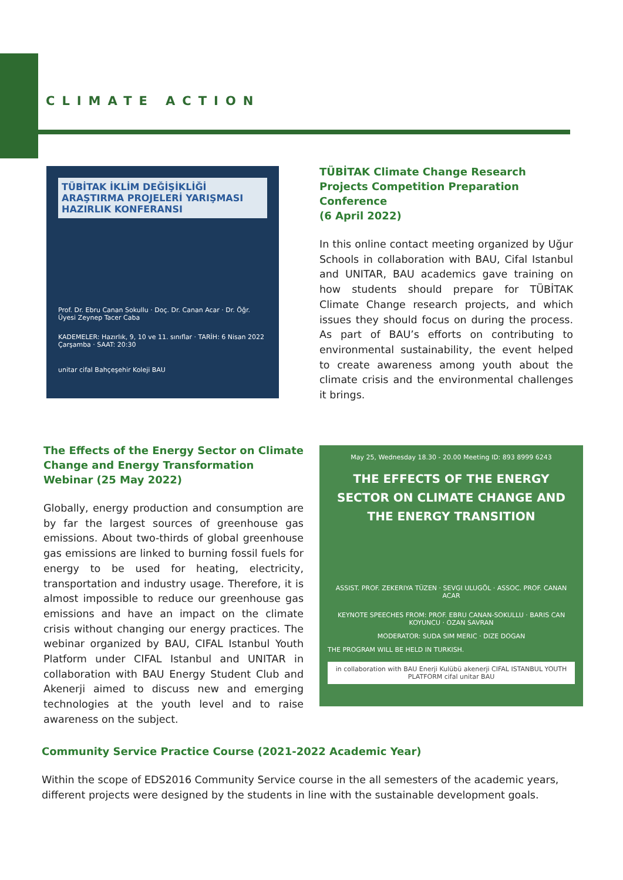CLIMATE ACTION
TÜBİTAK İKLİM DEĞİŞİKLİĞİ ARAŞTIRMA PROJELERİ YARIŞMASI HAZIRLIK KONFERANSI
Prof. Dr. Ebru Canan Sokullu · Doç. Dr. Canan Acar · Dr. Öğr. Üyesi Zeynep Tacer Caba
KADEMELER: Hazırlık, 9, 10 ve 11. sınıflar · TARİH: 6 Nisan 2022 Çarşamba · SAAT: 20:30
unitar cifal Bahçeşehir Koleji BAU
TÜBİTAK Climate Change Research Projects Competition Preparation Conference
(6 April 2022)
In this online contact meeting organized by Uğur Schools in collaboration with BAU, Cifal Istanbul and UNITAR, BAU academics gave training on how students should prepare for TÜBİTAK Climate Change research projects, and which issues they should focus on during the process. As part of BAU’s efforts on contributing to environmental sustainability, the event helped to create awareness among youth about the climate crisis and the environmental challenges it brings.
The Effects of the Energy Sector on Climate Change and Energy Transformation Webinar (25 May 2022)
Globally, energy production and consumption are by far the largest sources of greenhouse gas emissions. About two-thirds of global greenhouse gas emissions are linked to burning fossil fuels for energy to be used for heating, electricity, transportation and industry usage. Therefore, it is almost impossible to reduce our greenhouse gas emissions and have an impact on the climate crisis without changing our energy practices. The webinar organized by BAU, CIFAL Istanbul Youth Platform under CIFAL Istanbul and UNITAR in collaboration with BAU Energy Student Club and Akenerji aimed to discuss new and emerging technologies at the youth level and to raise awareness on the subject.
May 25, Wednesday 18.30 - 20.00 Meeting ID: 893 8999 6243
THE EFFECTS OF THE ENERGY SECTOR ON CLIMATE CHANGE AND THE ENERGY TRANSITION
ASSIST. PROF. ZEKERIYA TÜZEN · SEVGI ULUGÖL · ASSOC. PROF. CANAN ACAR
KEYNOTE SPEECHES FROM: PROF. EBRU CANAN-SOKULLU · BARIS CAN KOYUNCU · OZAN SAVRAN
MODERATOR: SUDA SIM MERIC · DIZE DOGAN
THE PROGRAM WILL BE HELD IN TURKISH.
in collaboration with BAU Enerji Kulübü akenerji CIFAL ISTANBUL YOUTH PLATFORM cifal unitar BAU
Community Service Practice Course (2021-2022 Academic Year)
Within the scope of EDS2016 Community Service course in the all semesters of the academic years, different projects were designed by the students in line with the sustainable development goals.